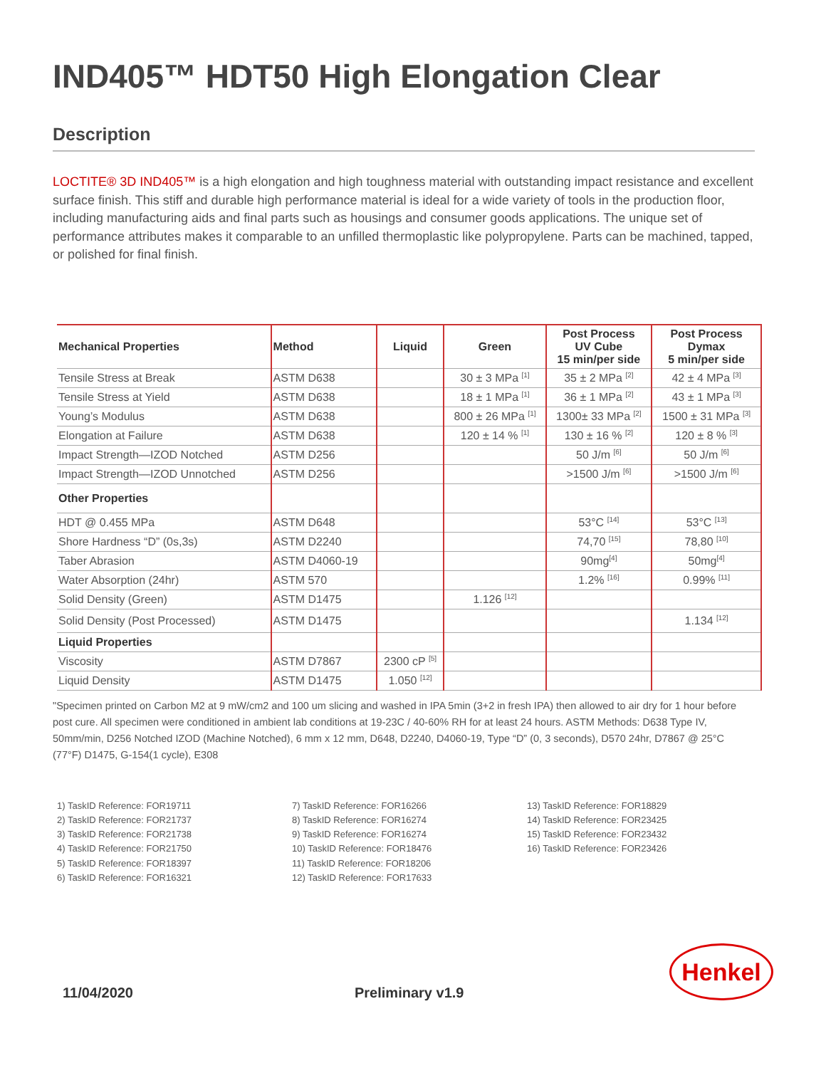IND405™ HDT50 High Elongation Clear
Description
LOCTITE® 3D IND405™ is a high elongation and high toughness material with outstanding impact resistance and excellent surface finish. This stiff and durable high performance material is ideal for a wide variety of tools in the production floor, including manufacturing aids and final parts such as housings and consumer goods applications. The unique set of performance attributes makes it comparable to an unfilled thermoplastic like polypropylene. Parts can be machined, tapped, or polished for final finish.
| Mechanical Properties | Method | Liquid | Green | Post Process UV Cube 15 min/per side | Post Process Dymax 5 min/per side |
| --- | --- | --- | --- | --- | --- |
| Tensile Stress at Break | ASTM D638 | | 30 ± 3 MPa <sup>[1]</sup> | 35 ± 2 MPa <sup>[2]</sup> | 42 ± 4 MPa <sup>[3]</sup> |
| Tensile Stress at Yield | ASTM D638 | | 18 ± 1 MPa <sup>[1]</sup> | 36 ± 1 MPa <sup>[2]</sup> | 43 ± 1 MPa <sup>[3]</sup> |
| Young’s Modulus | ASTM D638 | | 800 ± 26 MPa <sup>[1]</sup> | 1300± 33 MPa <sup>[2]</sup> | 1500 ± 31 MPa <sup>[3]</sup> |
| Elongation at Failure | ASTM D638 | | 120 ± 14 % <sup>[1]</sup> | 130 ± 16 % <sup>[2]</sup> | 120 ± 8 % <sup>[3]</sup> |
| Impact Strength—IZOD Notched | ASTM D256 | | | 50 J/m <sup>[6]</sup> | 50 J/m <sup>[6]</sup> |
| Impact Strength—IZOD Unnotched | ASTM D256 | | | >1500 J/m <sup>[6]</sup> | >1500 J/m <sup>[6]</sup> |
| Other Properties | | | | | |
| HDT @ 0.455 MPa | ASTM D648 | | | 53°C <sup>[14]</sup> | 53°C <sup>[13]</sup> |
| Shore Hardness “D” (0s,3s) | ASTM D2240 | | | 74,70 <sup>[15]</sup> | 78,80 <sup>[10]</sup> |
| Taber Abrasion | ASTM D4060-19 | | | 90mg<sup>[4]</sup> | 50mg<sup>[4]</sup> |
| Water Absorption (24hr) | ASTM 570 | | | 1.2% <sup>[16]</sup> | 0.99% <sup>[11]</sup> |
| Solid Density (Green) | ASTM D1475 | | 1.126 <sup>[12]</sup> | | |
| Solid Density (Post Processed) | ASTM D1475 | | | | 1.134 <sup>[12]</sup> |
| Liquid Properties | | | | | |
| Viscosity | ASTM D7867 | 2300 cP <sup>[5]</sup> | | | |
| Liquid Density | ASTM D1475 | 1.050 <sup>[12]</sup> | | | |
"Specimen printed on Carbon M2 at 9 mW/cm2 and 100 um slicing and washed in IPA 5min (3+2 in fresh IPA) then allowed to air dry for 1 hour before post cure. All specimen were conditioned in ambient lab conditions at 19-23C / 40-60% RH for at least 24 hours. ASTM Methods: D638 Type IV, 50mm/min, D256 Notched IZOD (Machine Notched), 6 mm x 12 mm, D648, D2240, D4060-19, Type “D” (0, 3 seconds), D570 24hr, D7867 @ 25°C (77°F) D1475, G-154(1 cycle), E308
1) TaskID Reference: FOR19711
2) TaskID Reference: FOR21737
3) TaskID Reference: FOR21738
4) TaskID Reference: FOR21750
5) TaskID Reference: FOR18397
6) TaskID Reference: FOR16321
7) TaskID Reference: FOR16266
8) TaskID Reference: FOR16274
9) TaskID Reference: FOR16274
10) TaskID Reference: FOR18476
11) TaskID Reference: FOR18206
12) TaskID Reference: FOR17633
13) TaskID Reference: FOR18829
14) TaskID Reference: FOR23425
15) TaskID Reference: FOR23432
16) TaskID Reference: FOR23426
Henkel
11/04/2020 Preliminary v1.9